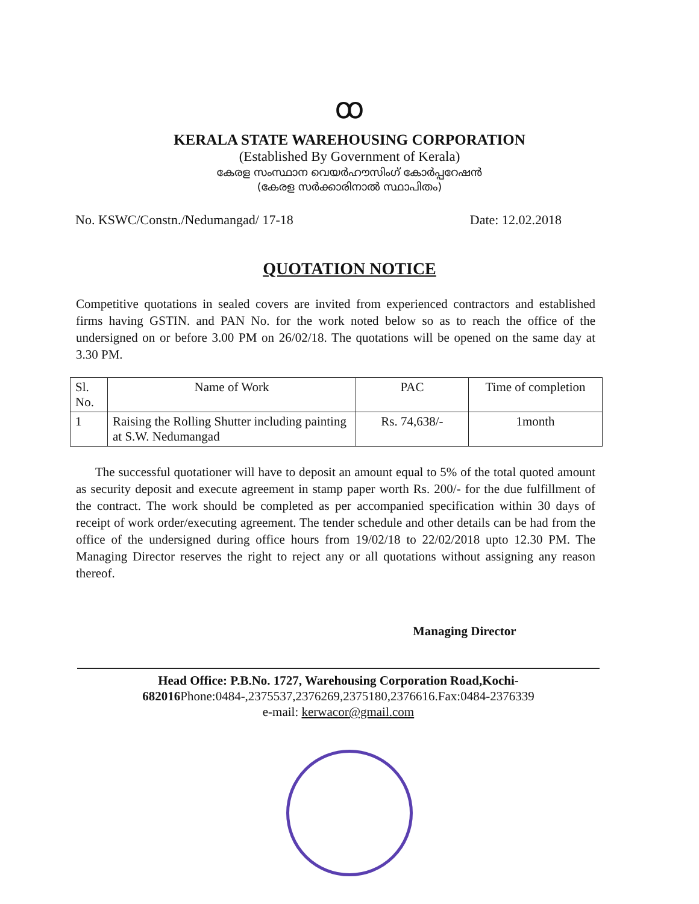ꝏ
KERALA STATE WAREHOUSING CORPORATION
(Established By Government of Kerala)
കേരള സംസ്ഥാന വെയർഹൗസിംഗ് കോർപ്പറേഷൻ
(കേരള സർക്കാരിനാൽ സ്ഥാപിതം)
No. KSWC/Constn./Nedumangad/ 17-18 Date: 12.02.2018
QUOTATION NOTICE
Competitive quotations in sealed covers are invited from experienced contractors and established firms having GSTIN. and PAN No. for the work noted below so as to reach the office of the undersigned on or before 3.00 PM on 26/02/18. The quotations will be opened on the same day at 3.30 PM.
| Sl. No. | Name of Work | PAC | Time of completion |
| --- | --- | --- | --- |
| 1 | Raising the Rolling Shutter including painting at S.W. Nedumangad | Rs. 74,638/- | 1month |
The successful quotationer will have to deposit an amount equal to 5% of the total quoted amount as security deposit and execute agreement in stamp paper worth Rs. 200/- for the due fulfillment of the contract. The work should be completed as per accompanied specification within 30 days of receipt of work order/executing agreement. The tender schedule and other details can be had from the office of the undersigned during office hours from 19/02/18 to 22/02/2018 upto 12.30 PM. The Managing Director reserves the right to reject any or all quotations without assigning any reason thereof.
Managing Director
Head Office: P.B.No. 1727, Warehousing Corporation Road,Kochi-682016 Phone:0484-,2375537,2376269,2375180,2376616.Fax:0484-2376339
e-mail: kerwacor@gmail.com